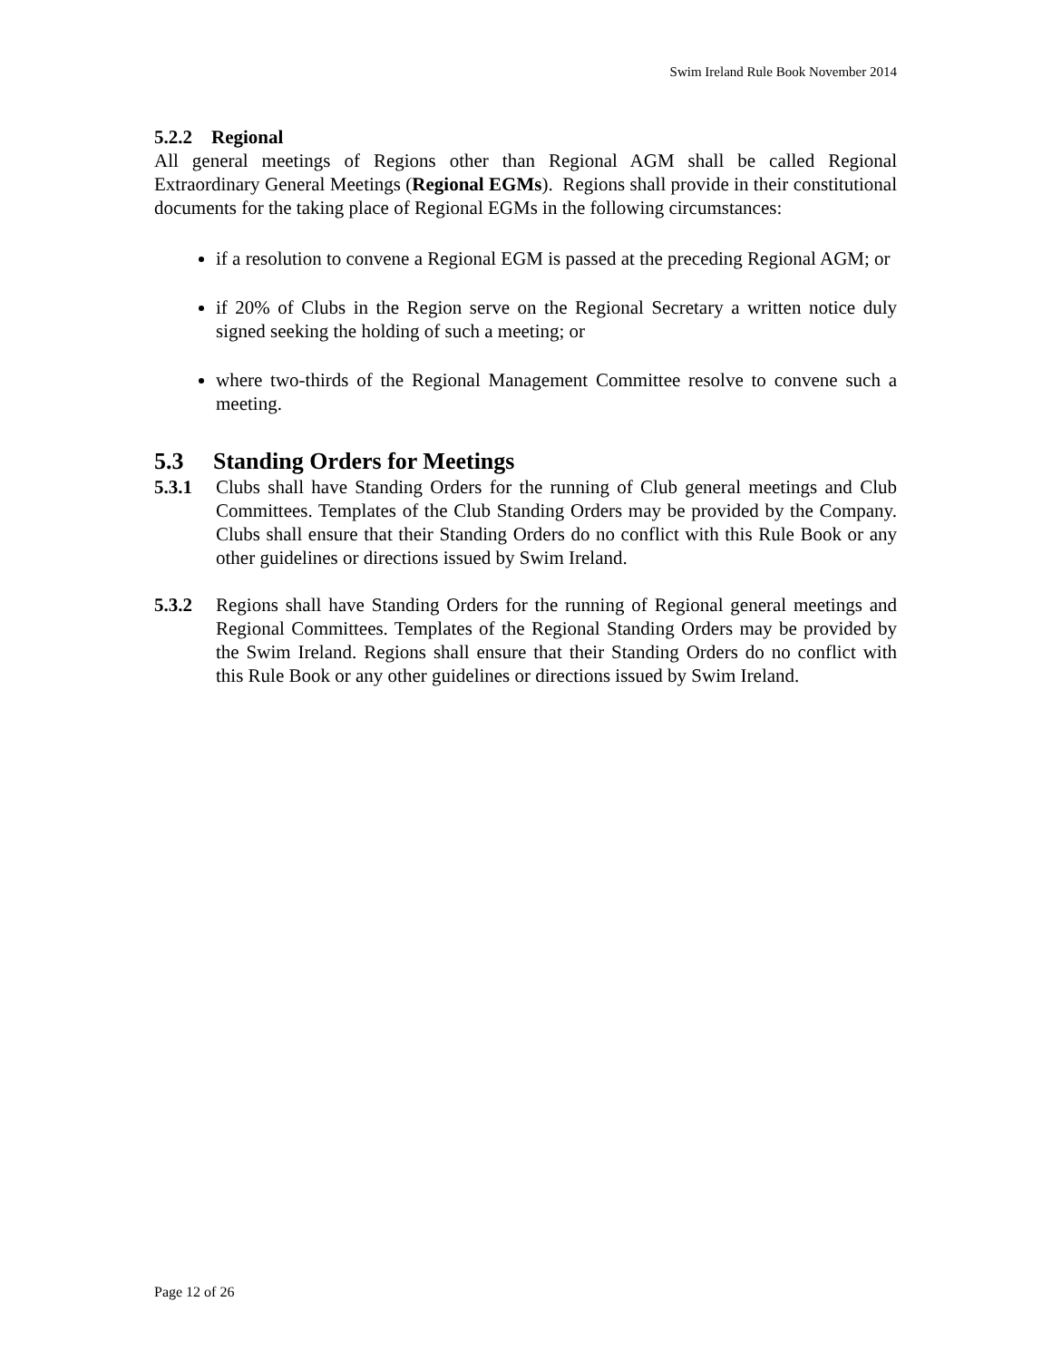Swim Ireland Rule Book November 2014
5.2.2 Regional
All general meetings of Regions other than Regional AGM shall be called Regional Extraordinary General Meetings (Regional EGMs). Regions shall provide in their constitutional documents for the taking place of Regional EGMs in the following circumstances:
if a resolution to convene a Regional EGM is passed at the preceding Regional AGM; or
if 20% of Clubs in the Region serve on the Regional Secretary a written notice duly signed seeking the holding of such a meeting; or
where two-thirds of the Regional Management Committee resolve to convene such a meeting.
5.3 Standing Orders for Meetings
5.3.1 Clubs shall have Standing Orders for the running of Club general meetings and Club Committees. Templates of the Club Standing Orders may be provided by the Company. Clubs shall ensure that their Standing Orders do no conflict with this Rule Book or any other guidelines or directions issued by Swim Ireland.
5.3.2 Regions shall have Standing Orders for the running of Regional general meetings and Regional Committees. Templates of the Regional Standing Orders may be provided by the Swim Ireland. Regions shall ensure that their Standing Orders do no conflict with this Rule Book or any other guidelines or directions issued by Swim Ireland.
Page 12 of 26